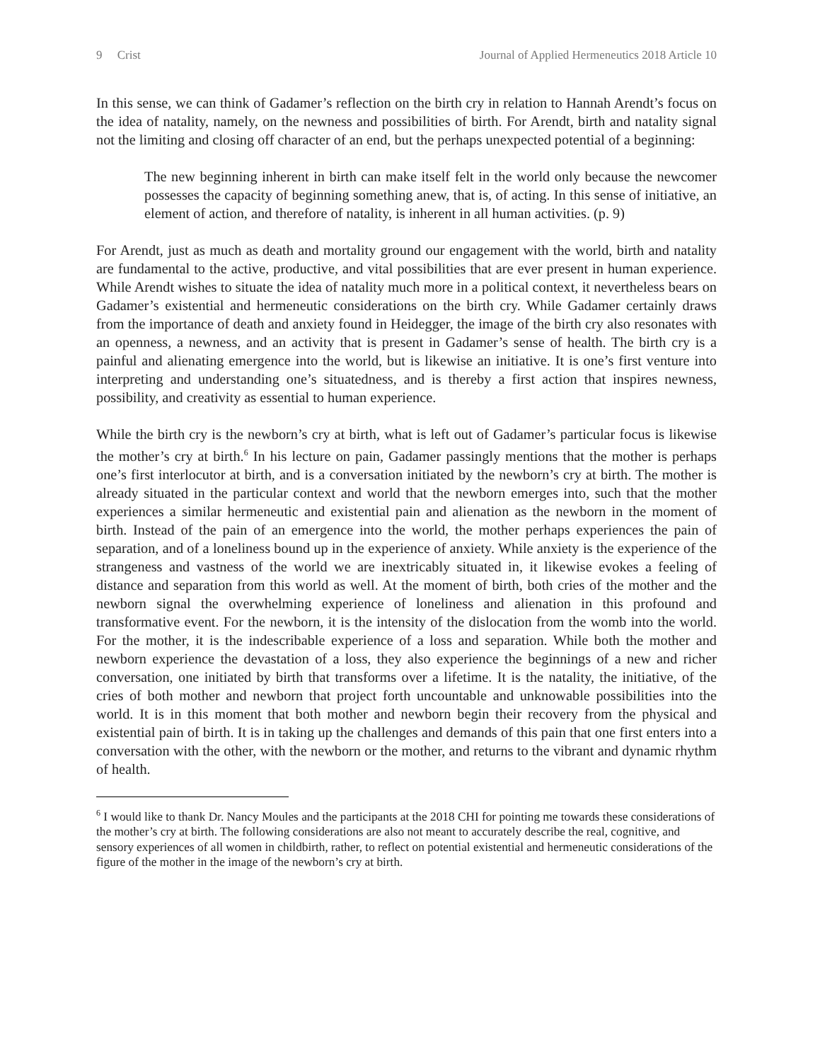9 Crist Journal of Applied Hermeneutics 2018 Article 10
In this sense, we can think of Gadamer’s reflection on the birth cry in relation to Hannah Arendt’s focus on the idea of natality, namely, on the newness and possibilities of birth. For Arendt, birth and natality signal not the limiting and closing off character of an end, but the perhaps unexpected potential of a beginning:
The new beginning inherent in birth can make itself felt in the world only because the newcomer possesses the capacity of beginning something anew, that is, of acting. In this sense of initiative, an element of action, and therefore of natality, is inherent in all human activities. (p. 9)
For Arendt, just as much as death and mortality ground our engagement with the world, birth and natality are fundamental to the active, productive, and vital possibilities that are ever present in human experience. While Arendt wishes to situate the idea of natality much more in a political context, it nevertheless bears on Gadamer’s existential and hermeneutic considerations on the birth cry. While Gadamer certainly draws from the importance of death and anxiety found in Heidegger, the image of the birth cry also resonates with an openness, a newness, and an activity that is present in Gadamer’s sense of health. The birth cry is a painful and alienating emergence into the world, but is likewise an initiative. It is one’s first venture into interpreting and understanding one’s situatedness, and is thereby a first action that inspires newness, possibility, and creativity as essential to human experience.
While the birth cry is the newborn’s cry at birth, what is left out of Gadamer’s particular focus is likewise the mother’s cry at birth.<sup>6</sup> In his lecture on pain, Gadamer passingly mentions that the mother is perhaps one’s first interlocutor at birth, and is a conversation initiated by the newborn’s cry at birth. The mother is already situated in the particular context and world that the newborn emerges into, such that the mother experiences a similar hermeneutic and existential pain and alienation as the newborn in the moment of birth. Instead of the pain of an emergence into the world, the mother perhaps experiences the pain of separation, and of a loneliness bound up in the experience of anxiety. While anxiety is the experience of the strangeness and vastness of the world we are inextricably situated in, it likewise evokes a feeling of distance and separation from this world as well. At the moment of birth, both cries of the mother and the newborn signal the overwhelming experience of loneliness and alienation in this profound and transformative event. For the newborn, it is the intensity of the dislocation from the womb into the world. For the mother, it is the indescribable experience of a loss and separation. While both the mother and newborn experience the devastation of a loss, they also experience the beginnings of a new and richer conversation, one initiated by birth that transforms over a lifetime. It is the natality, the initiative, of the cries of both mother and newborn that project forth uncountable and unknowable possibilities into the world. It is in this moment that both mother and newborn begin their recovery from the physical and existential pain of birth. It is in taking up the challenges and demands of this pain that one first enters into a conversation with the other, with the newborn or the mother, and returns to the vibrant and dynamic rhythm of health.
<sup>6</sup> I would like to thank Dr. Nancy Moules and the participants at the 2018 CHI for pointing me towards these considerations of the mother’s cry at birth. The following considerations are also not meant to accurately describe the real, cognitive, and sensory experiences of all women in childbirth, rather, to reflect on potential existential and hermeneutic considerations of the figure of the mother in the image of the newborn’s cry at birth.